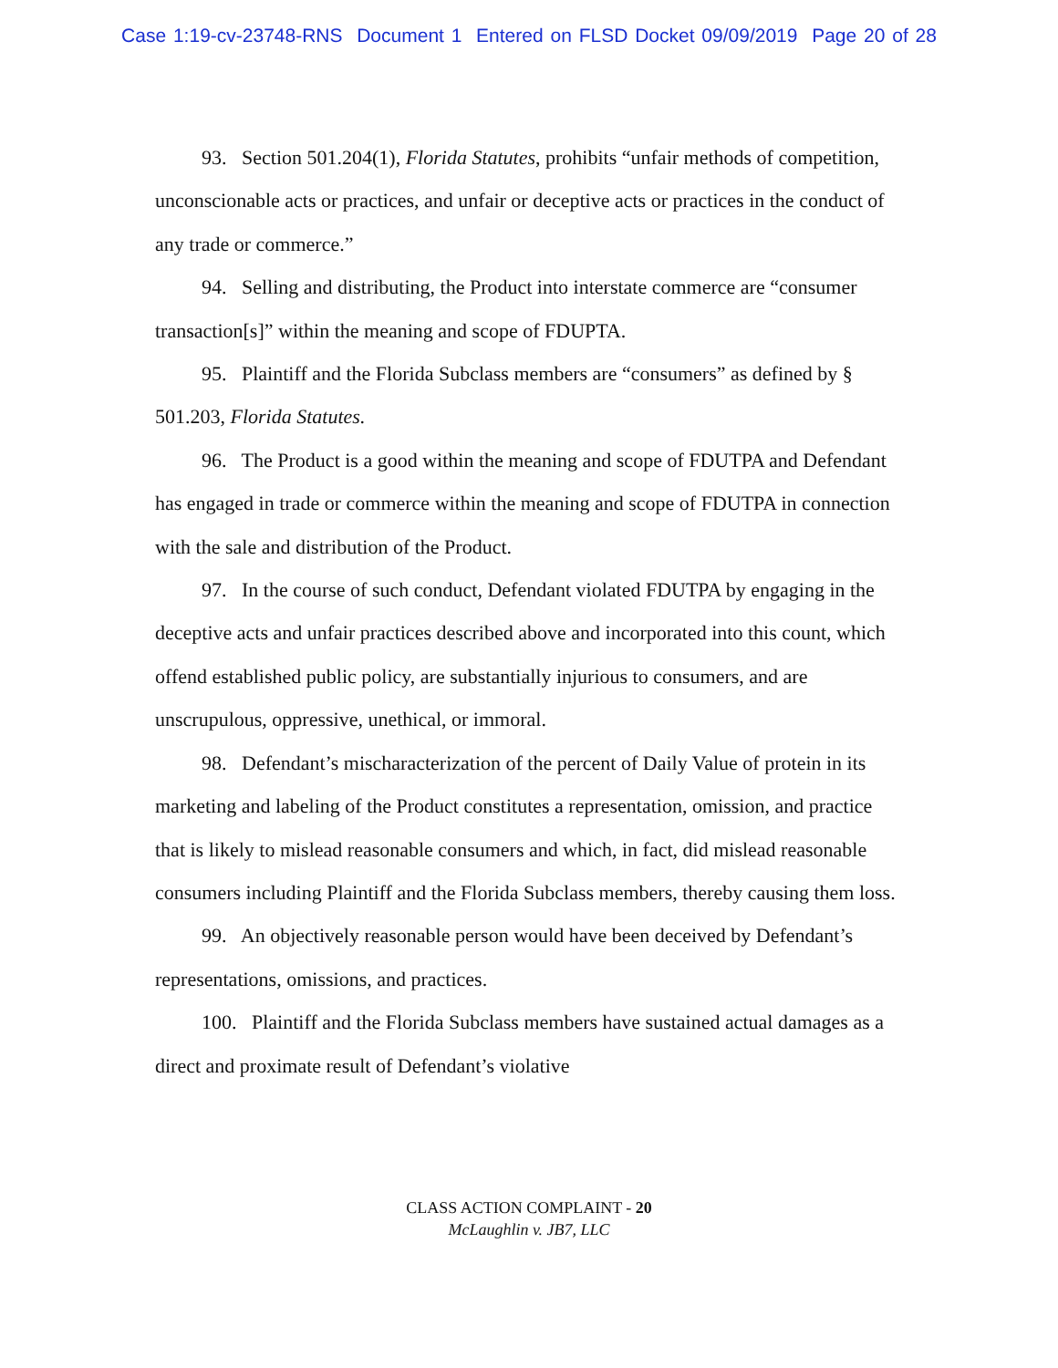Case 1:19-cv-23748-RNS Document 1 Entered on FLSD Docket 09/09/2019 Page 20 of 28
93. Section 501.204(1), Florida Statutes, prohibits “unfair methods of competition, unconscionable acts or practices, and unfair or deceptive acts or practices in the conduct of any trade or commerce.”
94. Selling and distributing, the Product into interstate commerce are “consumer transaction[s]” within the meaning and scope of FDUPTA.
95. Plaintiff and the Florida Subclass members are “consumers” as defined by § 501.203, Florida Statutes.
96. The Product is a good within the meaning and scope of FDUTPA and Defendant has engaged in trade or commerce within the meaning and scope of FDUTPA in connection with the sale and distribution of the Product.
97. In the course of such conduct, Defendant violated FDUTPA by engaging in the deceptive acts and unfair practices described above and incorporated into this count, which offend established public policy, are substantially injurious to consumers, and are unscrupulous, oppressive, unethical, or immoral.
98. Defendant’s mischaracterization of the percent of Daily Value of protein in its marketing and labeling of the Product constitutes a representation, omission, and practice that is likely to mislead reasonable consumers and which, in fact, did mislead reasonable consumers including Plaintiff and the Florida Subclass members, thereby causing them loss.
99. An objectively reasonable person would have been deceived by Defendant’s representations, omissions, and practices.
100. Plaintiff and the Florida Subclass members have sustained actual damages as a direct and proximate result of Defendant’s violative
CLASS ACTION COMPLAINT - 20
McLaughlin v. JB7, LLC